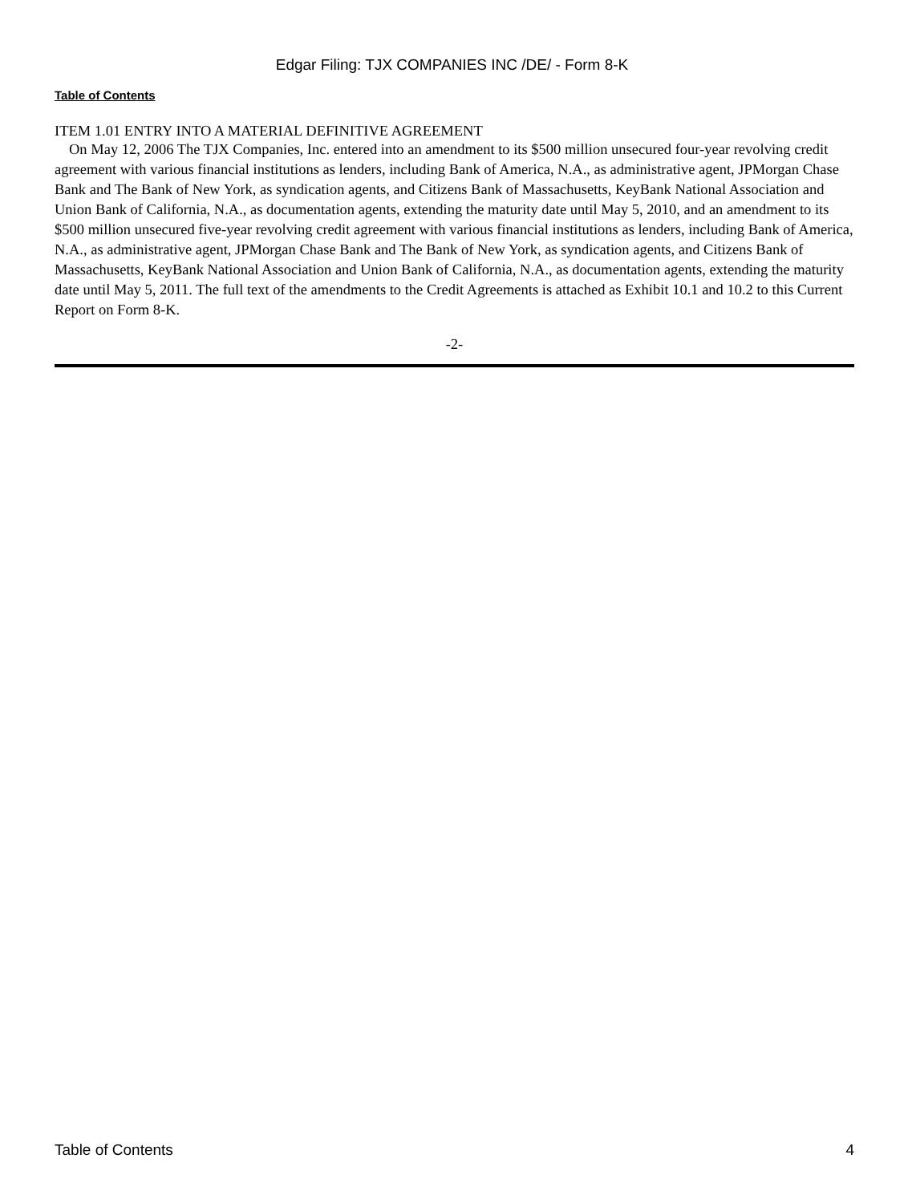Edgar Filing: TJX COMPANIES INC /DE/ - Form 8-K
Table of Contents
ITEM 1.01 ENTRY INTO A MATERIAL DEFINITIVE AGREEMENT
On May 12, 2006 The TJX Companies, Inc. entered into an amendment to its $500 million unsecured four-year revolving credit agreement with various financial institutions as lenders, including Bank of America, N.A., as administrative agent, JPMorgan Chase Bank and The Bank of New York, as syndication agents, and Citizens Bank of Massachusetts, KeyBank National Association and Union Bank of California, N.A., as documentation agents, extending the maturity date until May 5, 2010, and an amendment to its $500 million unsecured five-year revolving credit agreement with various financial institutions as lenders, including Bank of America, N.A., as administrative agent, JPMorgan Chase Bank and The Bank of New York, as syndication agents, and Citizens Bank of Massachusetts, KeyBank National Association and Union Bank of California, N.A., as documentation agents, extending the maturity date until May 5, 2011. The full text of the amendments to the Credit Agreements is attached as Exhibit 10.1 and 10.2 to this Current Report on Form 8-K.
-2-
Table of Contents 4